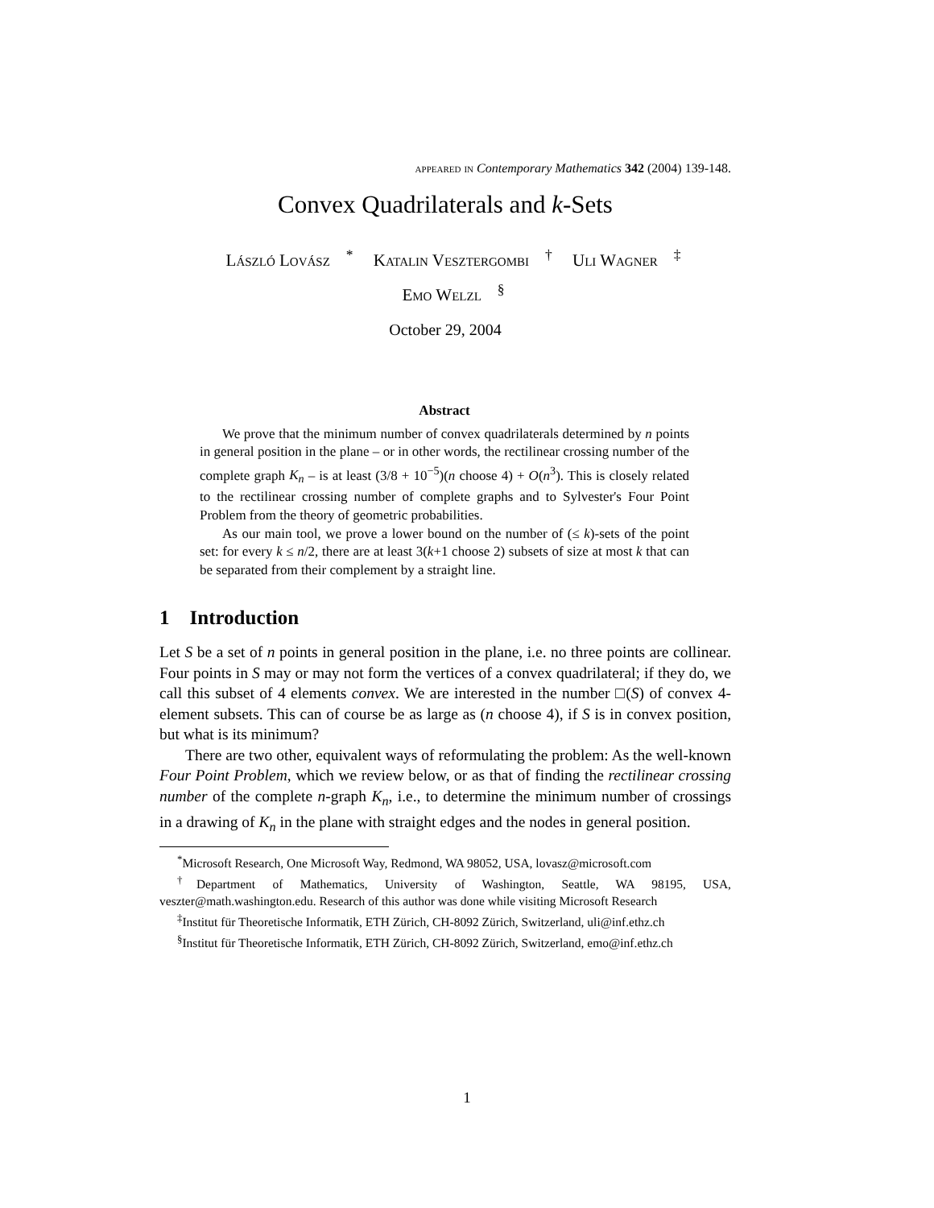appeared in Contemporary Mathematics 342 (2004) 139-148.
Convex Quadrilaterals and k-Sets
László Lovász<sup>*</sup> Katalin Vesztergombi<sup>†</sup> Uli Wagner<sup>‡</sup>
Emo Welzl<sup>§</sup>
October 29, 2004
Abstract
We prove that the minimum number of convex quadrilaterals determined by n points in general position in the plane – or in other words, the rectilinear crossing number of the complete graph K<sub>n</sub> – is at least (3/8 + 10<sup>−5</sup>)(n choose 4) + O(n<sup>3</sup>). This is closely related to the rectilinear crossing number of complete graphs and to Sylvester's Four Point Problem from the theory of geometric probabilities.
As our main tool, we prove a lower bound on the number of (≤ k)-sets of the point set: for every k ≤ n/2, there are at least 3(k+1 choose 2) subsets of size at most k that can be separated from their complement by a straight line.
1 Introduction
Let S be a set of n points in general position in the plane, i.e. no three points are collinear. Four points in S may or may not form the vertices of a convex quadrilateral; if they do, we call this subset of 4 elements convex. We are interested in the number □(S) of convex 4-element subsets. This can of course be as large as (n choose 4), if S is in convex position, but what is its minimum?
There are two other, equivalent ways of reformulating the problem: As the well-known Four Point Problem, which we review below, or as that of finding the rectilinear crossing number of the complete n-graph K<sub>n</sub>, i.e., to determine the minimum number of crossings in a drawing of K<sub>n</sub> in the plane with straight edges and the nodes in general position.
<sup>*</sup> Microsoft Research, One Microsoft Way, Redmond, WA 98052, USA, lovasz@microsoft.com
<sup>†</sup> Department of Mathematics, University of Washington, Seattle, WA 98195, USA, veszter@math.washington.edu. Research of this author was done while visiting Microsoft Research
<sup>‡</sup> Institut für Theoretische Informatik, ETH Zürich, CH-8092 Zürich, Switzerland, uli@inf.ethz.ch
<sup>§</sup> Institut für Theoretische Informatik, ETH Zürich, CH-8092 Zürich, Switzerland, emo@inf.ethz.ch
1